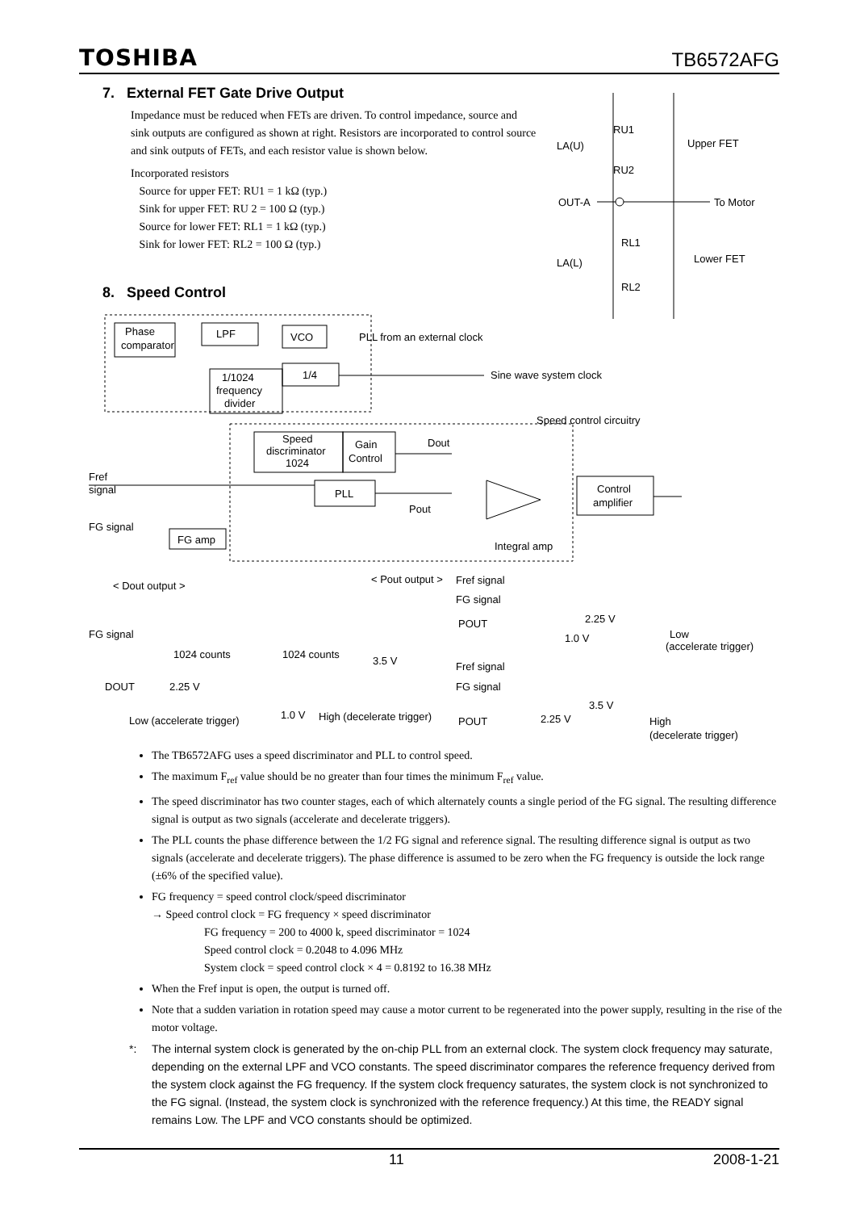TOSHIBA TB6572AFG
7. External FET Gate Drive Output
Impedance must be reduced when FETs are driven. To control impedance, source and sink outputs are configured as shown at right. Resistors are incorporated to control source and sink outputs of FETs, and each resistor value is shown below.
Incorporated resistors
Source for upper FET: RU1 = 1 kΩ (typ.)
Sink for upper FET: RU 2 = 100 Ω (typ.)
Source for lower FET: RL1 = 1 kΩ (typ.)
Sink for lower FET: RL2 = 100 Ω (typ.)
RU1
LA(U)
RU2
Upper FET
OUT-A
To Motor
RL1
LA(L)
Lower FET
RL2
8. Speed Control
Phase
comparator
LPF
VCO
PLL from an external clock
1/1024
frequency
divider
1/4
Sine wave system clock
Speed control circuitry
Speed
discriminator
1024
Gain
Control
Dout
Fref
signal
PLL
Pout
Control
amplifier
FG signal
FG amp
Integral amp
< Dout output >
< Pout output >
Fref signal
FG signal
POUT
2.25 V
1.0 V
Low
(accelerate trigger)
FG signal
1024 counts
1024 counts
3.5 V
DOUT
2.25 V
Fref signal
FG signal
3.5 V
POUT
2.25 V
High
(decelerate trigger)
Low (accelerate trigger)
1.0 V
High (decelerate trigger)
The TB6572AFG uses a speed discriminator and PLL to control speed.
The maximum F<sub>ref</sub> value should be no greater than four times the minimum F<sub>ref</sub> value.
The speed discriminator has two counter stages, each of which alternately counts a single period of the FG signal. The resulting difference signal is output as two signals (accelerate and decelerate triggers).
The PLL counts the phase difference between the 1/2 FG signal and reference signal. The resulting difference signal is output as two signals (accelerate and decelerate triggers). The phase difference is assumed to be zero when the FG frequency is outside the lock range (±6% of the specified value).
FG frequency = speed control clock/speed discriminator
→ Speed control clock = FG frequency × speed discriminator
FG frequency = 200 to 4000 k, speed discriminator = 1024
Speed control clock = 0.2048 to 4.096 MHz
System clock = speed control clock × 4 = 0.8192 to 16.38 MHz
When the Fref input is open, the output is turned off.
Note that a sudden variation in rotation speed may cause a motor current to be regenerated into the power supply, resulting in the rise of the motor voltage.
*: The internal system clock is generated by the on-chip PLL from an external clock. The system clock frequency may saturate, depending on the external LPF and VCO constants. The speed discriminator compares the reference frequency derived from the system clock against the FG frequency. If the system clock frequency saturates, the system clock is not synchronized to the FG signal. (Instead, the system clock is synchronized with the reference frequency.) At this time, the READY signal remains Low. The LPF and VCO constants should be optimized.
11 2008-1-21